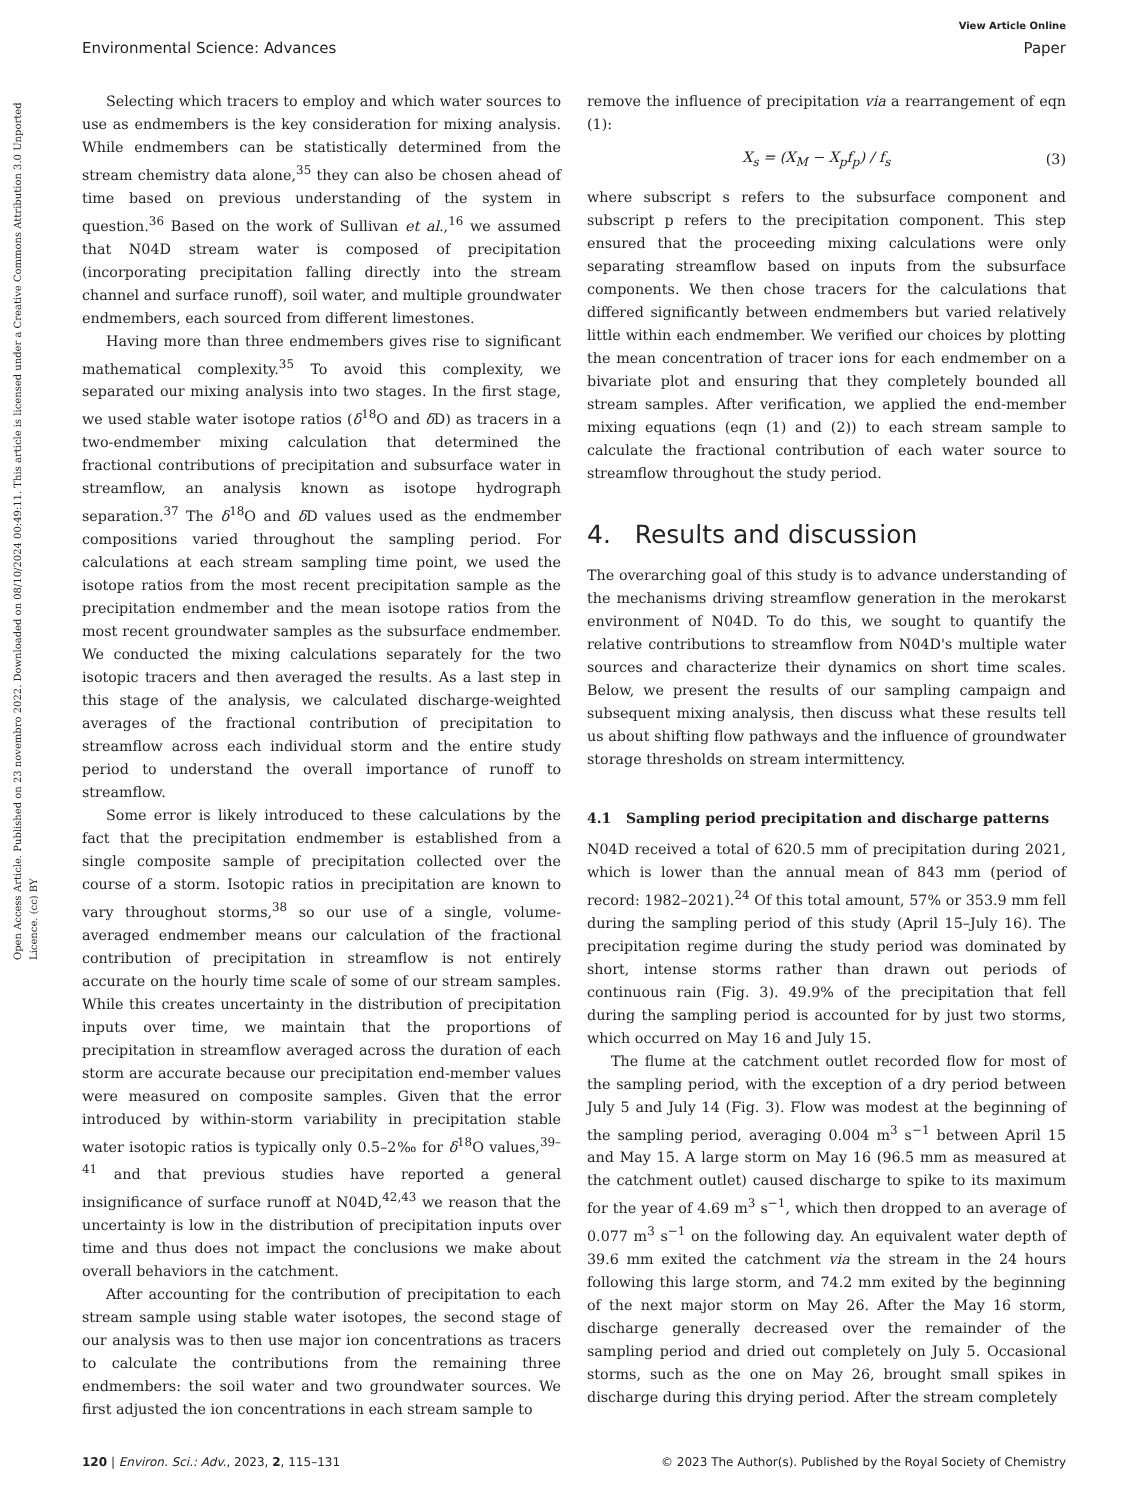View Article Online
Environmental Science: Advances Paper
Open Access Article. Published on 23 novembro 2022. Downloaded on 08/10/2024 00:49:11. This article is licensed under a Creative Commons Attribution 3.0 Unported Licence. (cc) BY
Selecting which tracers to employ and which water sources to use as endmembers is the key consideration for mixing analysis. While endmembers can be statistically determined from the stream chemistry data alone,<sup>35</sup> they can also be chosen ahead of time based on previous understanding of the system in question.<sup>36</sup> Based on the work of Sullivan et al.,<sup>16</sup> we assumed that N04D stream water is composed of precipitation (incorporating precipitation falling directly into the stream channel and surface runoff), soil water, and multiple groundwater endmembers, each sourced from different limestones.
Having more than three endmembers gives rise to significant mathematical complexity.<sup>35</sup> To avoid this complexity, we separated our mixing analysis into two stages. In the first stage, we used stable water isotope ratios (δ<sup>18</sup>O and δ D) as tracers in a two-endmember mixing calculation that determined the fractional contributions of precipitation and subsurface water in streamflow, an analysis known as isotope hydrograph separation.<sup>37</sup> The δ<sup>18</sup>O and δ D values used as the endmember compositions varied throughout the sampling period. For calculations at each stream sampling time point, we used the isotope ratios from the most recent precipitation sample as the precipitation endmember and the mean isotope ratios from the most recent groundwater samples as the subsurface endmember. We conducted the mixing calculations separately for the two isotopic tracers and then averaged the results. As a last step in this stage of the analysis, we calculated discharge-weighted averages of the fractional contribution of precipitation to streamflow across each individual storm and the entire study period to understand the overall importance of runoff to streamflow.
Some error is likely introduced to these calculations by the fact that the precipitation endmember is established from a single composite sample of precipitation collected over the course of a storm. Isotopic ratios in precipitation are known to vary throughout storms,<sup>38</sup> so our use of a single, volume-averaged endmember means our calculation of the fractional contribution of precipitation in streamflow is not entirely accurate on the hourly time scale of some of our stream samples. While this creates uncertainty in the distribution of precipitation inputs over time, we maintain that the proportions of precipitation in streamflow averaged across the duration of each storm are accurate because our precipitation end-member values were measured on composite samples. Given that the error introduced by within-storm variability in precipitation stable water isotopic ratios is typically only 0.5–2‰ for δ<sup>18</sup>O values,<sup>39–41</sup> and that previous studies have reported a general insignificance of surface runoff at N04D,<sup>42,43</sup> we reason that the uncertainty is low in the distribution of precipitation inputs over time and thus does not impact the conclusions we make about overall behaviors in the catchment.
After accounting for the contribution of precipitation to each stream sample using stable water isotopes, the second stage of our analysis was to then use major ion concentrations as tracers to calculate the contributions from the remaining three endmembers: the soil water and two groundwater sources. We first adjusted the ion concentrations in each stream sample to
remove the influence of precipitation via a rearrangement of eqn (1):
X<sub>s</sub> = (X<sub>M</sub> − X<sub>p</sub>f<sub>p</sub>) / f<sub>s</sub> (3)
where subscript s refers to the subsurface component and subscript p refers to the precipitation component. This step ensured that the proceeding mixing calculations were only separating streamflow based on inputs from the subsurface components. We then chose tracers for the calculations that differed significantly between endmembers but varied relatively little within each endmember. We verified our choices by plotting the mean concentration of tracer ions for each endmember on a bivariate plot and ensuring that they completely bounded all stream samples. After verification, we applied the end-member mixing equations (eqn (1) and (2)) to each stream sample to calculate the fractional contribution of each water source to streamflow throughout the study period.
4. Results and discussion
The overarching goal of this study is to advance understanding of the mechanisms driving streamflow generation in the merokarst environment of N04D. To do this, we sought to quantify the relative contributions to streamflow from N04D's multiple water sources and characterize their dynamics on short time scales. Below, we present the results of our sampling campaign and subsequent mixing analysis, then discuss what these results tell us about shifting flow pathways and the influence of groundwater storage thresholds on stream intermittency.
4.1 Sampling period precipitation and discharge patterns
N04D received a total of 620.5 mm of precipitation during 2021, which is lower than the annual mean of 843 mm (period of record: 1982–2021).<sup>24</sup> Of this total amount, 57% or 353.9 mm fell during the sampling period of this study (April 15–July 16). The precipitation regime during the study period was dominated by short, intense storms rather than drawn out periods of continuous rain (Fig. 3). 49.9% of the precipitation that fell during the sampling period is accounted for by just two storms, which occurred on May 16 and July 15.
The flume at the catchment outlet recorded flow for most of the sampling period, with the exception of a dry period between July 5 and July 14 (Fig. 3). Flow was modest at the beginning of the sampling period, averaging 0.004 m<sup>3</sup> s<sup>−1</sup> between April 15 and May 15. A large storm on May 16 (96.5 mm as measured at the catchment outlet) caused discharge to spike to its maximum for the year of 4.69 m<sup>3</sup> s<sup>−1</sup>, which then dropped to an average of 0.077 m<sup>3</sup> s<sup>−1</sup> on the following day. An equivalent water depth of 39.6 mm exited the catchment via the stream in the 24 hours following this large storm, and 74.2 mm exited by the beginning of the next major storm on May 26. After the May 16 storm, discharge generally decreased over the remainder of the sampling period and dried out completely on July 5. Occasional storms, such as the one on May 26, brought small spikes in discharge during this drying period. After the stream completely
120 | Environ. Sci.: Adv., 2023, 2, 115–131 © 2023 The Author(s). Published by the Royal Society of Chemistry